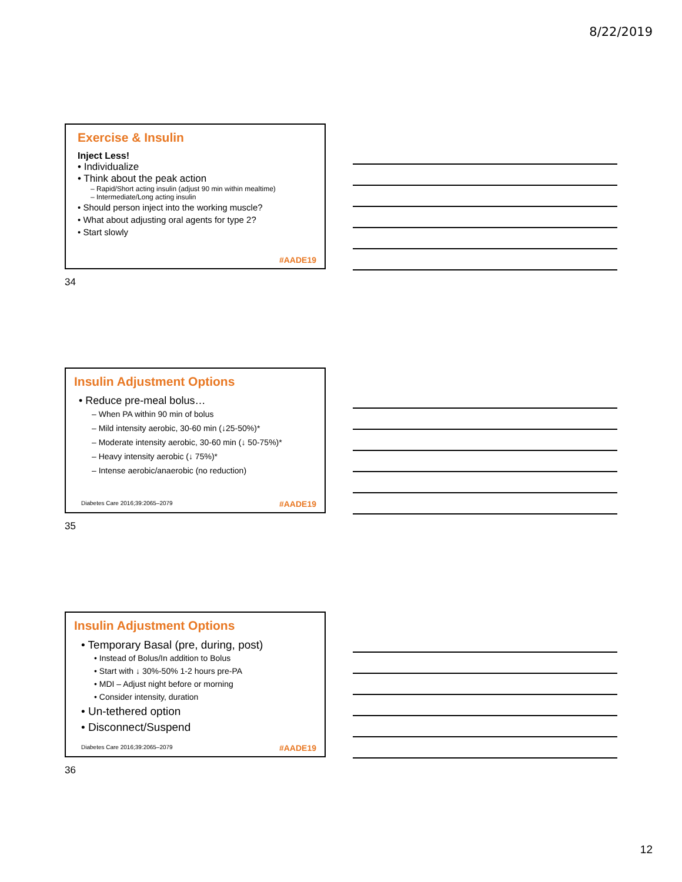8/22/2019
Exercise & Insulin
Inject Less!
• Individualize
• Think about the peak action
– Rapid/Short acting insulin (adjust 90 min within mealtime)
– Intermediate/Long acting insulin
• Should person inject into the working muscle?
• What about adjusting oral agents for type 2?
• Start slowly
#AADE19
34
Insulin Adjustment Options
• Reduce pre-meal bolus…
– When PA within 90 min of bolus
– Mild intensity aerobic, 30-60 min (↓25-50%)*
– Moderate intensity aerobic, 30-60 min (↓ 50-75%)*
– Heavy intensity aerobic (↓ 75%)*
– Intense aerobic/anaerobic (no reduction)
Diabetes Care 2016;39:2065–2079
#AADE19
35
Insulin Adjustment Options
• Temporary Basal (pre, during, post)
• Instead of Bolus/In addition to Bolus
• Start with ↓ 30%-50% 1-2 hours pre-PA
• MDI – Adjust night before or morning
• Consider intensity, duration
• Un-tethered option
• Disconnect/Suspend
Diabetes Care 2016;39:2065–2079
#AADE19
36
12